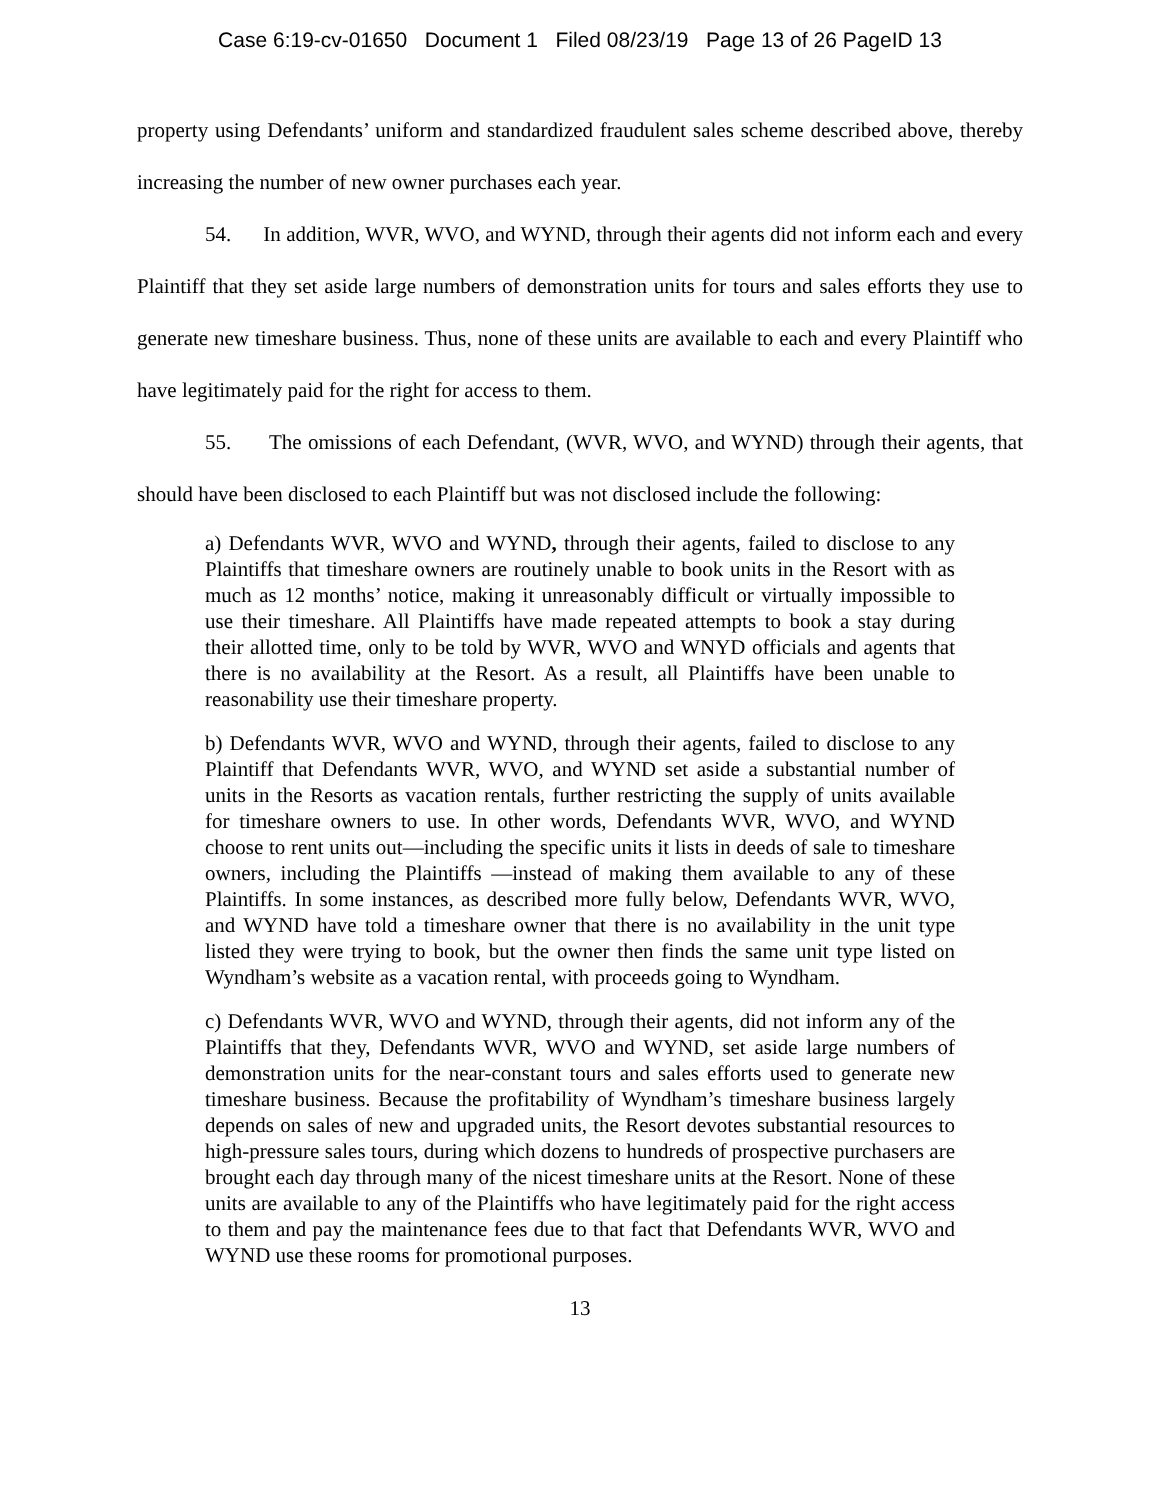Case 6:19-cv-01650 Document 1 Filed 08/23/19 Page 13 of 26 PageID 13
property using Defendants’ uniform and standardized fraudulent sales scheme described above, thereby increasing the number of new owner purchases each year.
54. In addition, WVR, WVO, and WYND, through their agents did not inform each and every Plaintiff that they set aside large numbers of demonstration units for tours and sales efforts they use to generate new timeshare business. Thus, none of these units are available to each and every Plaintiff who have legitimately paid for the right for access to them.
55. The omissions of each Defendant, (WVR, WVO, and WYND) through their agents, that should have been disclosed to each Plaintiff but was not disclosed include the following:
a) Defendants WVR, WVO and WYND, through their agents, failed to disclose to any Plaintiffs that timeshare owners are routinely unable to book units in the Resort with as much as 12 months’ notice, making it unreasonably difficult or virtually impossible to use their timeshare. All Plaintiffs have made repeated attempts to book a stay during their allotted time, only to be told by WVR, WVO and WNYD officials and agents that there is no availability at the Resort. As a result, all Plaintiffs have been unable to reasonability use their timeshare property.
b) Defendants WVR, WVO and WYND, through their agents, failed to disclose to any Plaintiff that Defendants WVR, WVO, and WYND set aside a substantial number of units in the Resorts as vacation rentals, further restricting the supply of units available for timeshare owners to use. In other words, Defendants WVR, WVO, and WYND choose to rent units out—including the specific units it lists in deeds of sale to timeshare owners, including the Plaintiffs —instead of making them available to any of these Plaintiffs. In some instances, as described more fully below, Defendants WVR, WVO, and WYND have told a timeshare owner that there is no availability in the unit type listed they were trying to book, but the owner then finds the same unit type listed on Wyndham’s website as a vacation rental, with proceeds going to Wyndham.
c) Defendants WVR, WVO and WYND, through their agents, did not inform any of the Plaintiffs that they, Defendants WVR, WVO and WYND, set aside large numbers of demonstration units for the near-constant tours and sales efforts used to generate new timeshare business. Because the profitability of Wyndham’s timeshare business largely depends on sales of new and upgraded units, the Resort devotes substantial resources to high-pressure sales tours, during which dozens to hundreds of prospective purchasers are brought each day through many of the nicest timeshare units at the Resort. None of these units are available to any of the Plaintiffs who have legitimately paid for the right access to them and pay the maintenance fees due to that fact that Defendants WVR, WVO and WYND use these rooms for promotional purposes.
13